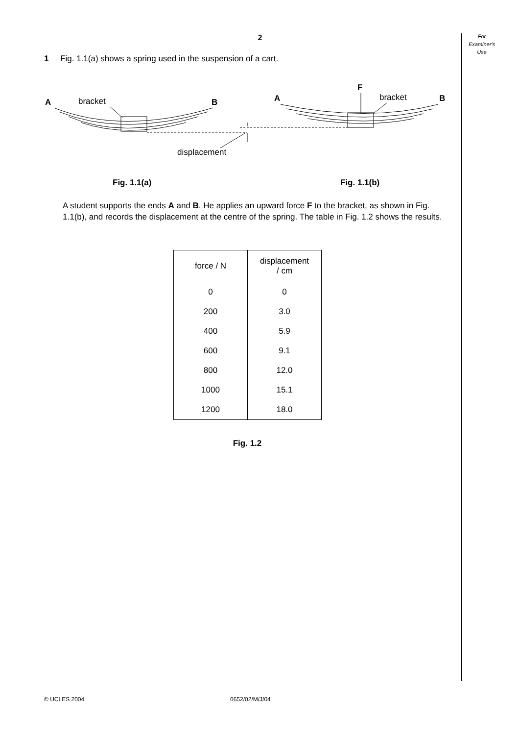For
Examiner's
Use
2
1 Fig. 1.1(a) shows a spring used in the suspension of a cart.
A
bracket
B
A
F
bracket
B
displacement
Fig. 1.1(a)
Fig. 1.1(b)
A student supports the ends A and B. He applies an upward force F to the bracket, as shown in Fig. 1.1(b), and records the displacement at the centre of the spring. The table in Fig. 1.2 shows the results.
| force / N | displacement / cm |
| --- | --- |
| 0 | 0 |
| 200 | 3.0 |
| 400 | 5.9 |
| 600 | 9.1 |
| 800 | 12.0 |
| 1000 | 15.1 |
| 1200 | 18.0 |
Fig. 1.2
© UCLES 2004 0652/02/M/J/04